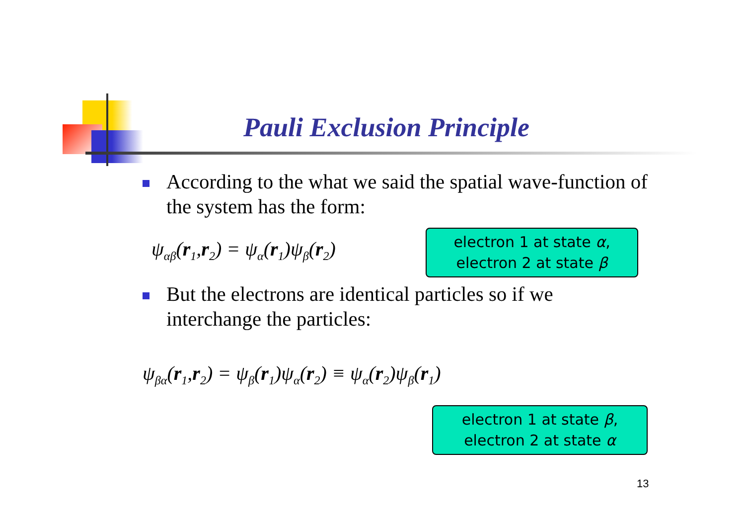Pauli Exclusion Principle
According to the what we said the spatial wave-function of the system has the form:
ψ<sub>αβ</sub>(r<sub>1</sub>,r<sub>2</sub>) = ψ<sub>α</sub>(r<sub>1</sub>)ψ<sub>β</sub>(r<sub>2</sub>)
electron 1 at state α,
electron 2 at state β
But the electrons are identical particles so if we interchange the particles:
ψ<sub>βα</sub>(r<sub>1</sub>,r<sub>2</sub>) = ψ<sub>β</sub>(r<sub>1</sub>)ψ<sub>α</sub>(r<sub>2</sub>) ≡ ψ<sub>α</sub>(r<sub>2</sub>)ψ<sub>β</sub>(r<sub>1</sub>)
electron 1 at state β,
electron 2 at state α
13